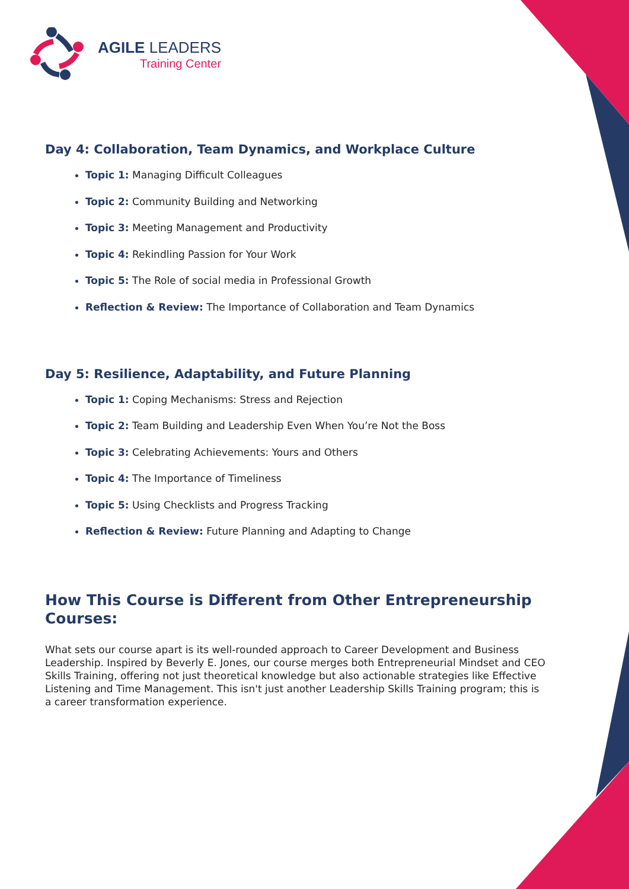AGILE LEADERS
Training Center
Day 4: Collaboration, Team Dynamics, and Workplace Culture
Topic 1: Managing Difficult Colleagues
Topic 2: Community Building and Networking
Topic 3: Meeting Management and Productivity
Topic 4: Rekindling Passion for Your Work
Topic 5: The Role of social media in Professional Growth
Reflection & Review: The Importance of Collaboration and Team Dynamics
Day 5: Resilience, Adaptability, and Future Planning
Topic 1: Coping Mechanisms: Stress and Rejection
Topic 2: Team Building and Leadership Even When You’re Not the Boss
Topic 3: Celebrating Achievements: Yours and Others
Topic 4: The Importance of Timeliness
Topic 5: Using Checklists and Progress Tracking
Reflection & Review: Future Planning and Adapting to Change
How This Course is Different from Other Entrepreneurship Courses:
What sets our course apart is its well-rounded approach to Career Development and Business Leadership. Inspired by Beverly E. Jones, our course merges both Entrepreneurial Mindset and CEO Skills Training, offering not just theoretical knowledge but also actionable strategies like Effective Listening and Time Management. This isn't just another Leadership Skills Training program; this is a career transformation experience.